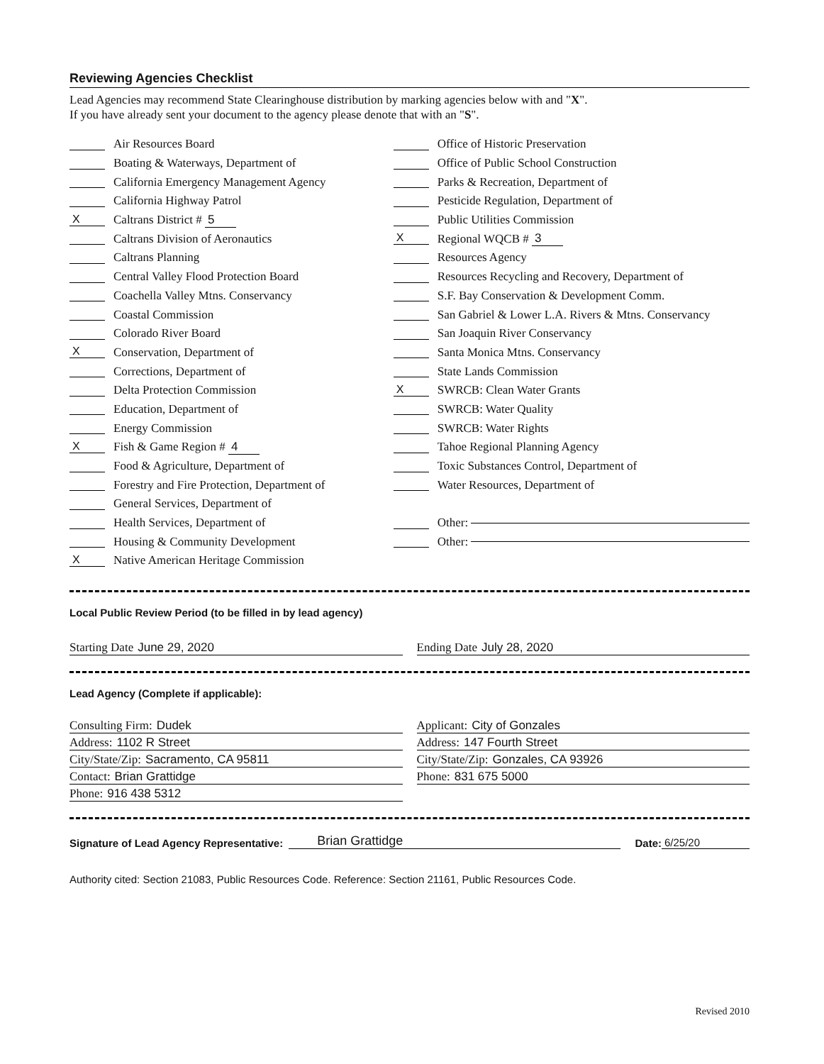Reviewing Agencies Checklist
Lead Agencies may recommend State Clearinghouse distribution by marking agencies below with and "X".
If you have already sent your document to the agency please denote that with an "S".
Air Resources Board
Boating & Waterways, Department of
California Emergency Management Agency
California Highway Patrol
X Caltrans District # 5
Caltrans Division of Aeronautics
Caltrans Planning
Central Valley Flood Protection Board
Coachella Valley Mtns. Conservancy
Coastal Commission
Colorado River Board
X Conservation, Department of
Corrections, Department of
Delta Protection Commission
Education, Department of
Energy Commission
X Fish & Game Region # 4
Food & Agriculture, Department of
Forestry and Fire Protection, Department of
General Services, Department of
Health Services, Department of
Housing & Community Development
X Native American Heritage Commission
Office of Historic Preservation
Office of Public School Construction
Parks & Recreation, Department of
Pesticide Regulation, Department of
Public Utilities Commission
X Regional WQCB # 3
Resources Agency
Resources Recycling and Recovery, Department of
S.F. Bay Conservation & Development Comm.
San Gabriel & Lower L.A. Rivers & Mtns. Conservancy
San Joaquin River Conservancy
Santa Monica Mtns. Conservancy
State Lands Commission
X SWRCB: Clean Water Grants
SWRCB: Water Quality
SWRCB: Water Rights
Tahoe Regional Planning Agency
Toxic Substances Control, Department of
Water Resources, Department of
Other:
Other:
Local Public Review Period (to be filled in by lead agency)
Starting Date June 29, 2020 Ending Date July 28, 2020
Lead Agency (Complete if applicable):
Consulting Firm: Dudek
Address: 1102 R Street
City/State/Zip: Sacramento, CA 95811
Contact: Brian Grattidge
Phone: 916 438 5312
Applicant: City of Gonzales
Address: 147 Fourth Street
City/State/Zip: Gonzales, CA 93926
Phone: 831 675 5000
Signature of Lead Agency Representative: Brian Grattidge Date: 6/25/20
Authority cited: Section 21083, Public Resources Code. Reference: Section 21161, Public Resources Code.
Revised 2010